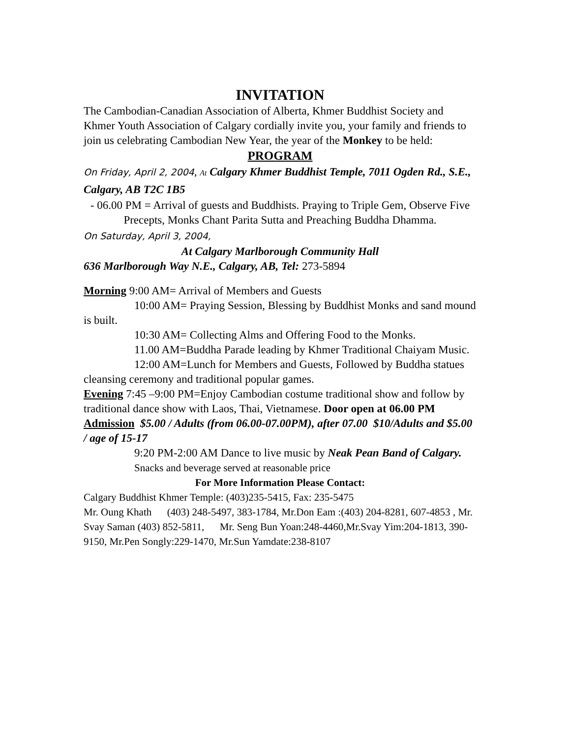INVITATION
The Cambodian-Canadian Association of Alberta, Khmer Buddhist Society and Khmer Youth Association of Calgary cordially invite you, your family and friends to join us celebrating Cambodian New Year, the year of the Monkey to be held:
PROGRAM
On Friday, April 2, 2004, At Calgary Khmer Buddhist Temple, 7011 Ogden Rd., S.E., Calgary, AB T2C 1B5
- 06.00 PM = Arrival of guests and Buddhists. Praying to Triple Gem, Observe Five Precepts, Monks Chant Parita Sutta and Preaching Buddha Dhamma.
On Saturday, April 3, 2004,
At Calgary Marlborough Community Hall
636 Marlborough Way N.E., Calgary, AB, Tel: 273-5894
Morning 9:00 AM= Arrival of Members and Guests
10:00 AM= Praying Session, Blessing by Buddhist Monks and sand mound is built.
10:30 AM= Collecting Alms and Offering Food to the Monks.
11.00 AM=Buddha Parade leading by Khmer Traditional Chaiyam Music.
12:00 AM=Lunch for Members and Guests, Followed by Buddha statues cleansing ceremony and traditional popular games.
Evening 7:45 –9:00 PM=Enjoy Cambodian costume traditional show and follow by traditional dance show with Laos, Thai, Vietnamese. Door open at 06.00 PM
Admission $5.00 / Adults (from 06.00-07.00PM), after 07.00 $10/Adults and $5.00 / age of 15-17
9:20 PM-2:00 AM Dance to live music by Neak Pean Band of Calgary.
Snacks and beverage served at reasonable price
For More Information Please Contact:
Calgary Buddhist Khmer Temple: (403)235-5415, Fax: 235-5475
Mr. Oung Khath (403) 248-5497, 383-1784, Mr.Don Eam :(403) 204-8281, 607-4853 , Mr. Svay Saman (403) 852-5811, Mr. Seng Bun Yoan:248-4460,Mr.Svay Yim:204-1813, 390-9150, Mr.Pen Songly:229-1470, Mr.Sun Yamdate:238-8107